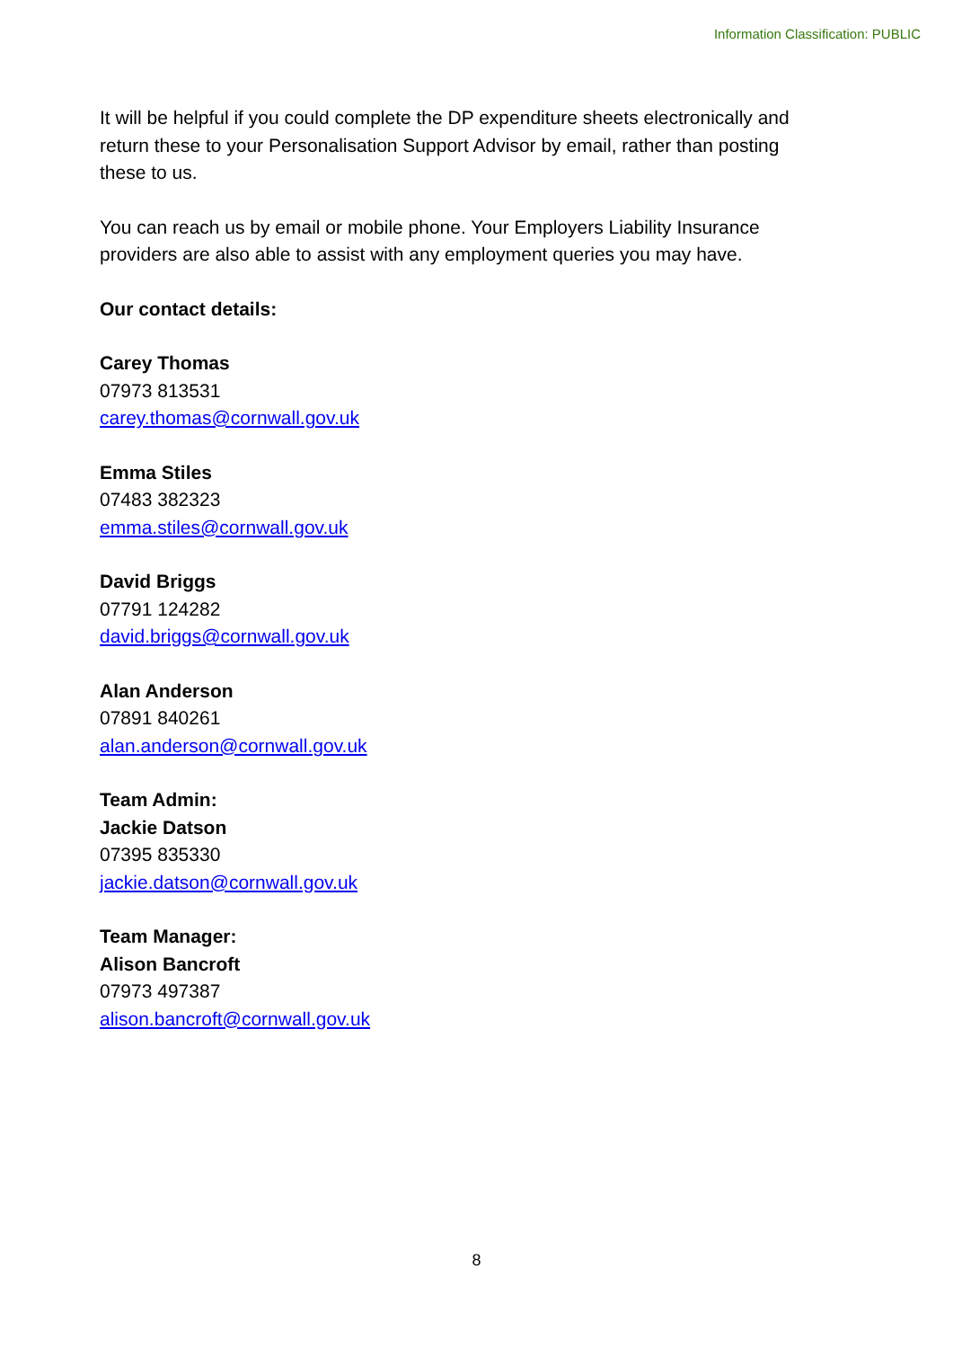Information Classification: PUBLIC
It will be helpful if you could complete the DP expenditure sheets electronically and return these to your Personalisation Support Advisor by email, rather than posting these to us.
You can reach us by email or mobile phone. Your Employers Liability Insurance providers are also able to assist with any employment queries you may have.
Our contact details:
Carey Thomas
07973 813531
carey.thomas@cornwall.gov.uk
Emma Stiles
07483 382323
emma.stiles@cornwall.gov.uk
David Briggs
07791 124282
david.briggs@cornwall.gov.uk
Alan Anderson
07891 840261
alan.anderson@cornwall.gov.uk
Team Admin:
Jackie Datson
07395 835330
jackie.datson@cornwall.gov.uk
Team Manager:
Alison Bancroft
07973 497387
alison.bancroft@cornwall.gov.uk
8